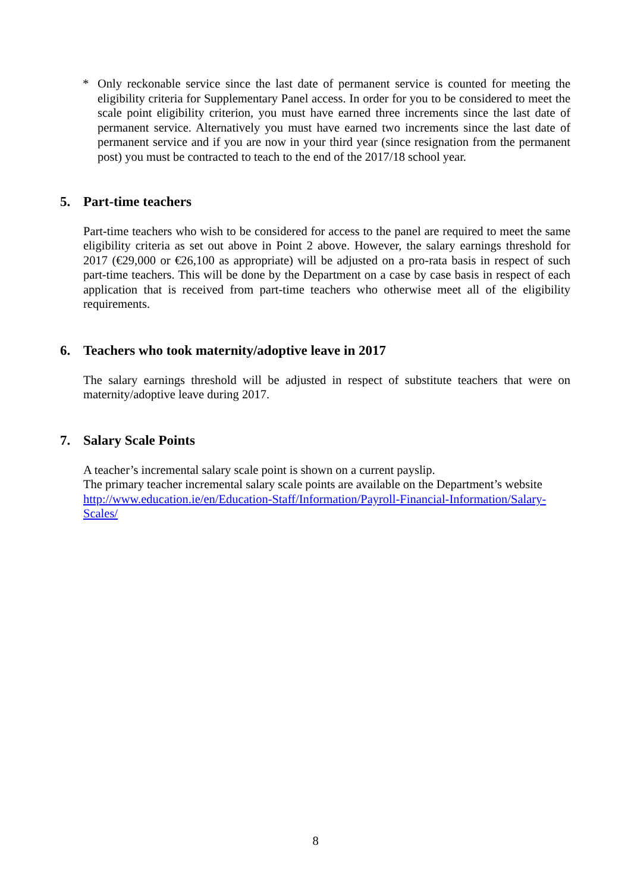* Only reckonable service since the last date of permanent service is counted for meeting the eligibility criteria for Supplementary Panel access. In order for you to be considered to meet the scale point eligibility criterion, you must have earned three increments since the last date of permanent service. Alternatively you must have earned two increments since the last date of permanent service and if you are now in your third year (since resignation from the permanent post) you must be contracted to teach to the end of the 2017/18 school year.
5. Part-time teachers
Part-time teachers who wish to be considered for access to the panel are required to meet the same eligibility criteria as set out above in Point 2 above. However, the salary earnings threshold for 2017 (€29,000 or €26,100 as appropriate) will be adjusted on a pro-rata basis in respect of such part-time teachers. This will be done by the Department on a case by case basis in respect of each application that is received from part-time teachers who otherwise meet all of the eligibility requirements.
6. Teachers who took maternity/adoptive leave in 2017
The salary earnings threshold will be adjusted in respect of substitute teachers that were on maternity/adoptive leave during 2017.
7. Salary Scale Points
A teacher’s incremental salary scale point is shown on a current payslip.
The primary teacher incremental salary scale points are available on the Department’s website http://www.education.ie/en/Education-Staff/Information/Payroll-Financial-Information/Salary-Scales/
8